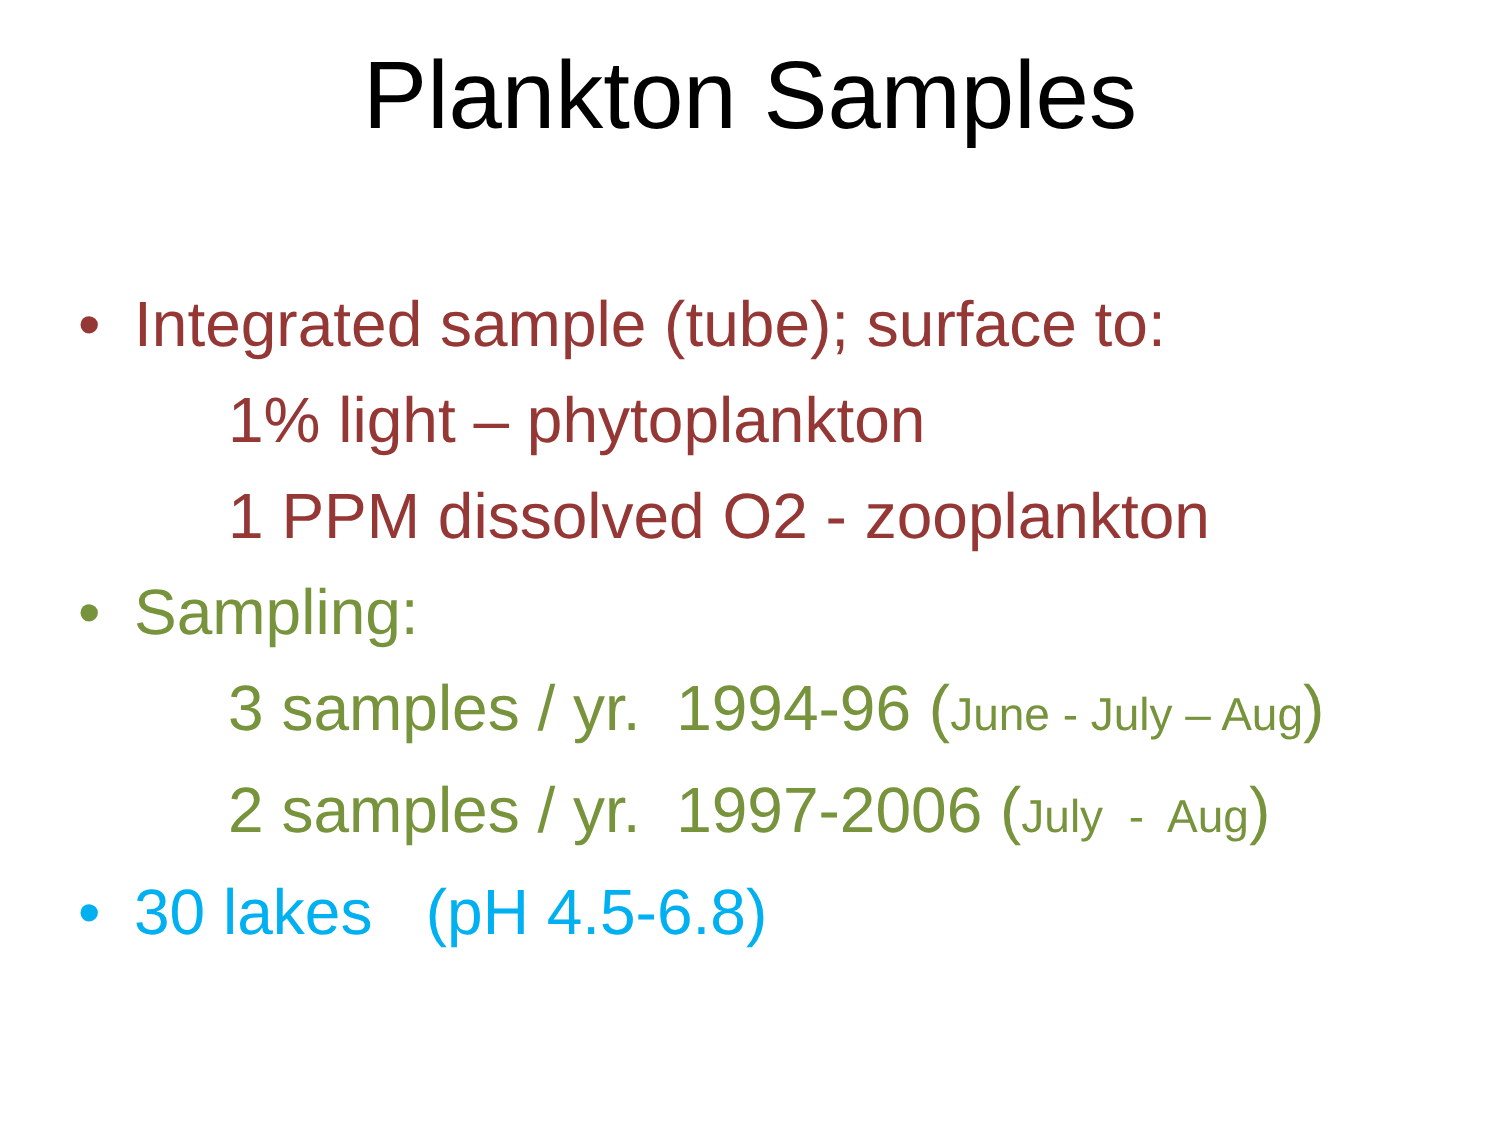Plankton Samples
• Integrated sample (tube); surface to:
1% light – phytoplankton
1 PPM dissolved O2 - zooplankton
• Sampling:
3 samples / yr. 1994-96 (June - July – Aug)
2 samples / yr. 1997-2006 (July - Aug)
• 30 lakes (pH 4.5-6.8)